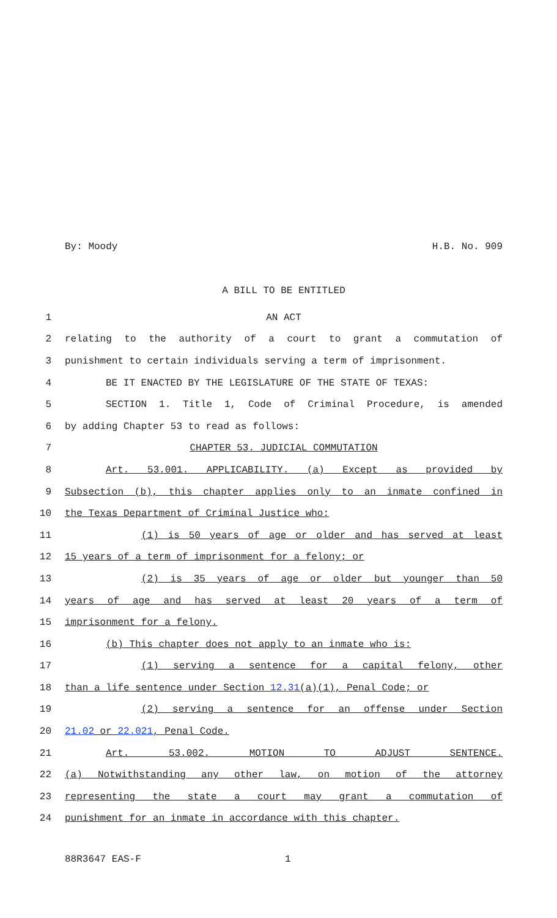By: Moody H.B. No. 909
A BILL TO BE ENTITLED
1 AN ACT
2 relating to the authority of a court to grant a commutation of
3 punishment to certain individuals serving a term of imprisonment.
4 BE IT ENACTED BY THE LEGISLATURE OF THE STATE OF TEXAS:
5 SECTION 1. Title 1, Code of Criminal Procedure, is amended
6 by adding Chapter 53 to read as follows:
7 CHAPTER 53. JUDICIAL COMMUTATION
8 Art. 53.001. APPLICABILITY. (a) Except as provided by
9 Subsection (b), this chapter applies only to an inmate confined in
10 the Texas Department of Criminal Justice who:
11 (1) is 50 years of age or older and has served at least
12 15 years of a term of imprisonment for a felony; or
13 (2) is 35 years of age or older but younger than 50
14 years of age and has served at least 20 years of a term of
15 imprisonment for a felony.
16 (b) This chapter does not apply to an inmate who is:
17 (1) serving a sentence for a capital felony, other
18 than a life sentence under Section 12.31(a)(1), Penal Code; or
19 (2) serving a sentence for an offense under Section
20 21.02 or 22.021, Penal Code.
21 Art. 53.002. MOTION TO ADJUST SENTENCE.
22 (a) Notwithstanding any other law, on motion of the attorney
23 representing the state a court may grant a commutation of
24 punishment for an inmate in accordance with this chapter.
88R3647 EAS-F 1